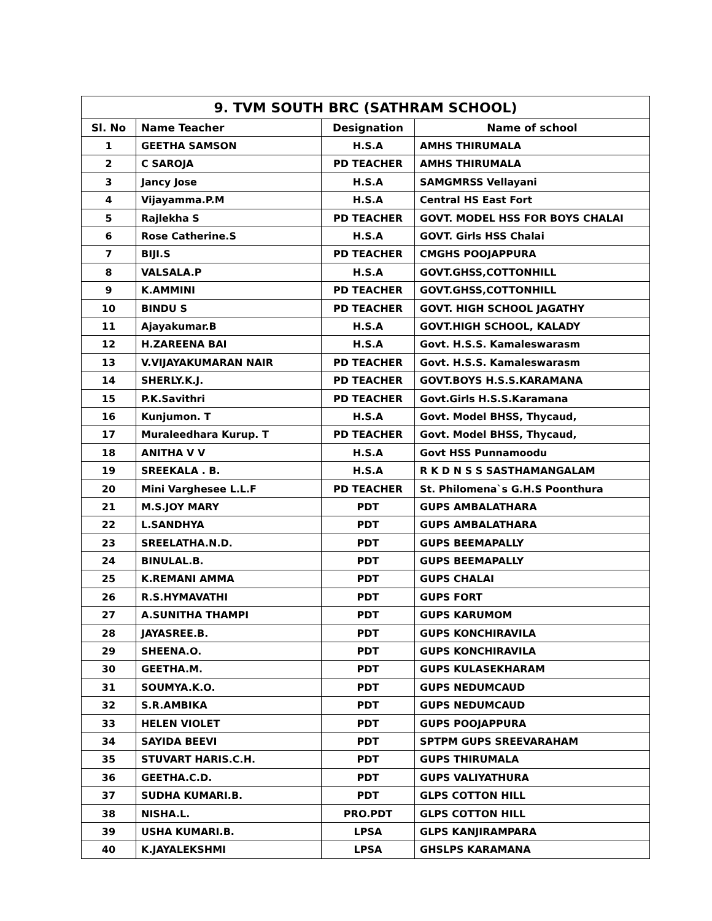| 9. TVM SOUTH BRC (SATHRAM SCHOOL) | | | |
| --- | --- | --- | --- |
| Sl. No | Name Teacher | Designation | Name of school |
| 1 | GEETHA SAMSON | H.S.A | AMHS THIRUMALA |
| 2 | C SAROJA | PD TEACHER | AMHS THIRUMALA |
| 3 | Jancy Jose | H.S.A | SAMGMRSS Vellayani |
| 4 | Vijayamma.P.M | H.S.A | Central HS East Fort |
| 5 | Rajlekha S | PD TEACHER | GOVT. MODEL HSS FOR BOYS CHALAI |
| 6 | Rose Catherine.S | H.S.A | GOVT. Girls HSS Chalai |
| 7 | BIJI.S | PD TEACHER | CMGHS POOJAPPURA |
| 8 | VALSALA.P | H.S.A | GOVT.GHSS,COTTONHILL |
| 9 | K.AMMINI | PD TEACHER | GOVT.GHSS,COTTONHILL |
| 10 | BINDU S | PD TEACHER | GOVT. HIGH SCHOOL JAGATHY |
| 11 | Ajayakumar.B | H.S.A | GOVT.HIGH SCHOOL, KALADY |
| 12 | H.ZAREENA BAI | H.S.A | Govt. H.S.S. Kamaleswarasm |
| 13 | V.VIJAYAKUMARAN NAIR | PD TEACHER | Govt. H.S.S. Kamaleswarasm |
| 14 | SHERLY.K.J. | PD TEACHER | GOVT.BOYS H.S.S.KARAMANA |
| 15 | P.K.Savithri | PD TEACHER | Govt.Girls H.S.S.Karamana |
| 16 | Kunjumon. T | H.S.A | Govt. Model BHSS, Thycaud, |
| 17 | Muraleedhara Kurup. T | PD TEACHER | Govt. Model BHSS, Thycaud, |
| 18 | ANITHA V V | H.S.A | Govt HSS Punnamoodu |
| 19 | SREEKALA . B. | H.S.A | R K D N S S SASTHAMANGALAM |
| 20 | Mini Varghesee L.L.F | PD TEACHER | St. Philomena`s G.H.S Poonthura |
| 21 | M.S.JOY MARY | PDT | GUPS AMBALATHARA |
| 22 | L.SANDHYA | PDT | GUPS AMBALATHARA |
| 23 | SREELATHA.N.D. | PDT | GUPS BEEMAPALLY |
| 24 | BINULAL.B. | PDT | GUPS BEEMAPALLY |
| 25 | K.REMANI AMMA | PDT | GUPS CHALAI |
| 26 | R.S.HYMAVATHI | PDT | GUPS FORT |
| 27 | A.SUNITHA THAMPI | PDT | GUPS KARUMOM |
| 28 | JAYASREE.B. | PDT | GUPS KONCHIRAVILA |
| 29 | SHEENA.O. | PDT | GUPS KONCHIRAVILA |
| 30 | GEETHA.M. | PDT | GUPS KULASEKHARAM |
| 31 | SOUMYA.K.O. | PDT | GUPS NEDUMCAUD |
| 32 | S.R.AMBIKA | PDT | GUPS NEDUMCAUD |
| 33 | HELEN VIOLET | PDT | GUPS POOJAPPURA |
| 34 | SAYIDA BEEVI | PDT | SPTPM GUPS SREEVARAHAM |
| 35 | STUVART HARIS.C.H. | PDT | GUPS THIRUMALA |
| 36 | GEETHA.C.D. | PDT | GUPS VALIYATHURA |
| 37 | SUDHA KUMARI.B. | PDT | GLPS COTTON HILL |
| 38 | NISHA.L. | PRO.PDT | GLPS COTTON HILL |
| 39 | USHA KUMARI.B. | LPSA | GLPS KANJIRAMPARA |
| 40 | K.JAYALEKSHMI | LPSA | GHSLPS KARAMANA |